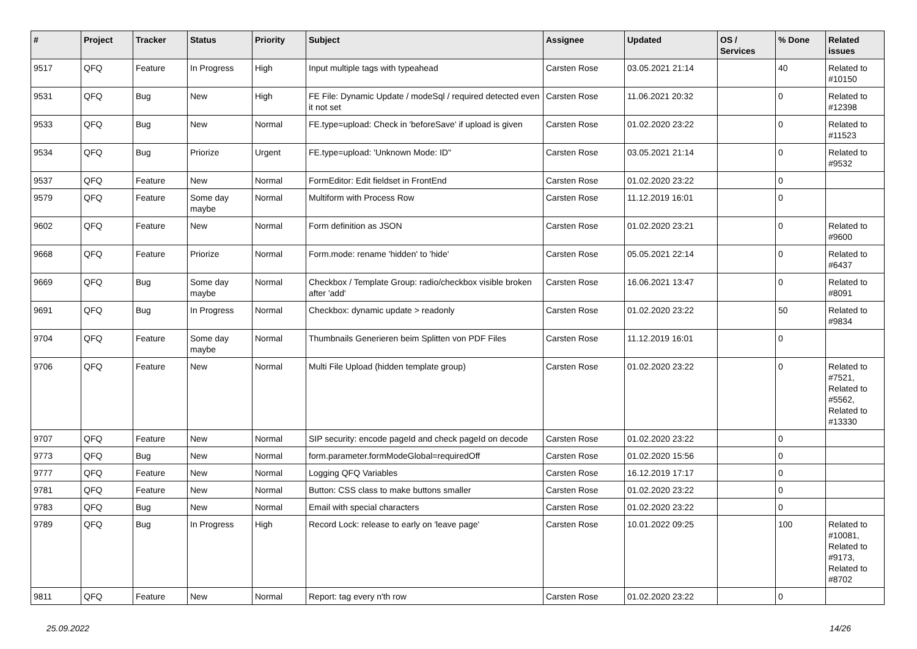| # | Project | Tracker | Status | Priority | Subject | Assignee | Updated | OS / Services | % Done | Related issues |
| --- | --- | --- | --- | --- | --- | --- | --- | --- | --- | --- |
| 9517 | QFQ | Feature | In Progress | High | Input multiple tags with typeahead | Carsten Rose | 03.05.2021 21:14 | | 40 | Related to #10150 |
| 9531 | QFQ | Bug | New | High | FE File: Dynamic Update / modeSql / required detected even it not set | Carsten Rose | 11.06.2021 20:32 | | 0 | Related to #12398 |
| 9533 | QFQ | Bug | New | Normal | FE.type=upload: Check in 'beforeSave' if upload is given | Carsten Rose | 01.02.2020 23:22 | | 0 | Related to #11523 |
| 9534 | QFQ | Bug | Priorize | Urgent | FE.type=upload: 'Unknown Mode: ID" | Carsten Rose | 03.05.2021 21:14 | | 0 | Related to #9532 |
| 9537 | QFQ | Feature | New | Normal | FormEditor: Edit fieldset in FrontEnd | Carsten Rose | 01.02.2020 23:22 | | 0 | |
| 9579 | QFQ | Feature | Some day maybe | Normal | Multiform with Process Row | Carsten Rose | 11.12.2019 16:01 | | 0 | |
| 9602 | QFQ | Feature | New | Normal | Form definition as JSON | Carsten Rose | 01.02.2020 23:21 | | 0 | Related to #9600 |
| 9668 | QFQ | Feature | Priorize | Normal | Form.mode: rename 'hidden' to 'hide' | Carsten Rose | 05.05.2021 22:14 | | 0 | Related to #6437 |
| 9669 | QFQ | Bug | Some day maybe | Normal | Checkbox / Template Group: radio/checkbox visible broken after 'add' | Carsten Rose | 16.06.2021 13:47 | | 0 | Related to #8091 |
| 9691 | QFQ | Bug | In Progress | Normal | Checkbox: dynamic update > readonly | Carsten Rose | 01.02.2020 23:22 | | 50 | Related to #9834 |
| 9704 | QFQ | Feature | Some day maybe | Normal | Thumbnails Generieren beim Splitten von PDF Files | Carsten Rose | 11.12.2019 16:01 | | 0 | |
| 9706 | QFQ | Feature | New | Normal | Multi File Upload (hidden template group) | Carsten Rose | 01.02.2020 23:22 | | 0 | Related to #7521, Related to #5562, Related to #13330 |
| 9707 | QFQ | Feature | New | Normal | SIP security: encode pageId and check pageId on decode | Carsten Rose | 01.02.2020 23:22 | | 0 | |
| 9773 | QFQ | Bug | New | Normal | form.parameter.formModeGlobal=requiredOff | Carsten Rose | 01.02.2020 15:56 | | 0 | |
| 9777 | QFQ | Feature | New | Normal | Logging QFQ Variables | Carsten Rose | 16.12.2019 17:17 | | 0 | |
| 9781 | QFQ | Feature | New | Normal | Button: CSS class to make buttons smaller | Carsten Rose | 01.02.2020 23:22 | | 0 | |
| 9783 | QFQ | Bug | New | Normal | Email with special characters | Carsten Rose | 01.02.2020 23:22 | | 0 | |
| 9789 | QFQ | Bug | In Progress | High | Record Lock: release to early on 'leave page' | Carsten Rose | 10.01.2022 09:25 | | 100 | Related to #10081, Related to #9173, Related to #8702 |
| 9811 | QFQ | Feature | New | Normal | Report: tag every n'th row | Carsten Rose | 01.02.2020 23:22 | | 0 | |
25.09.2022 14/26